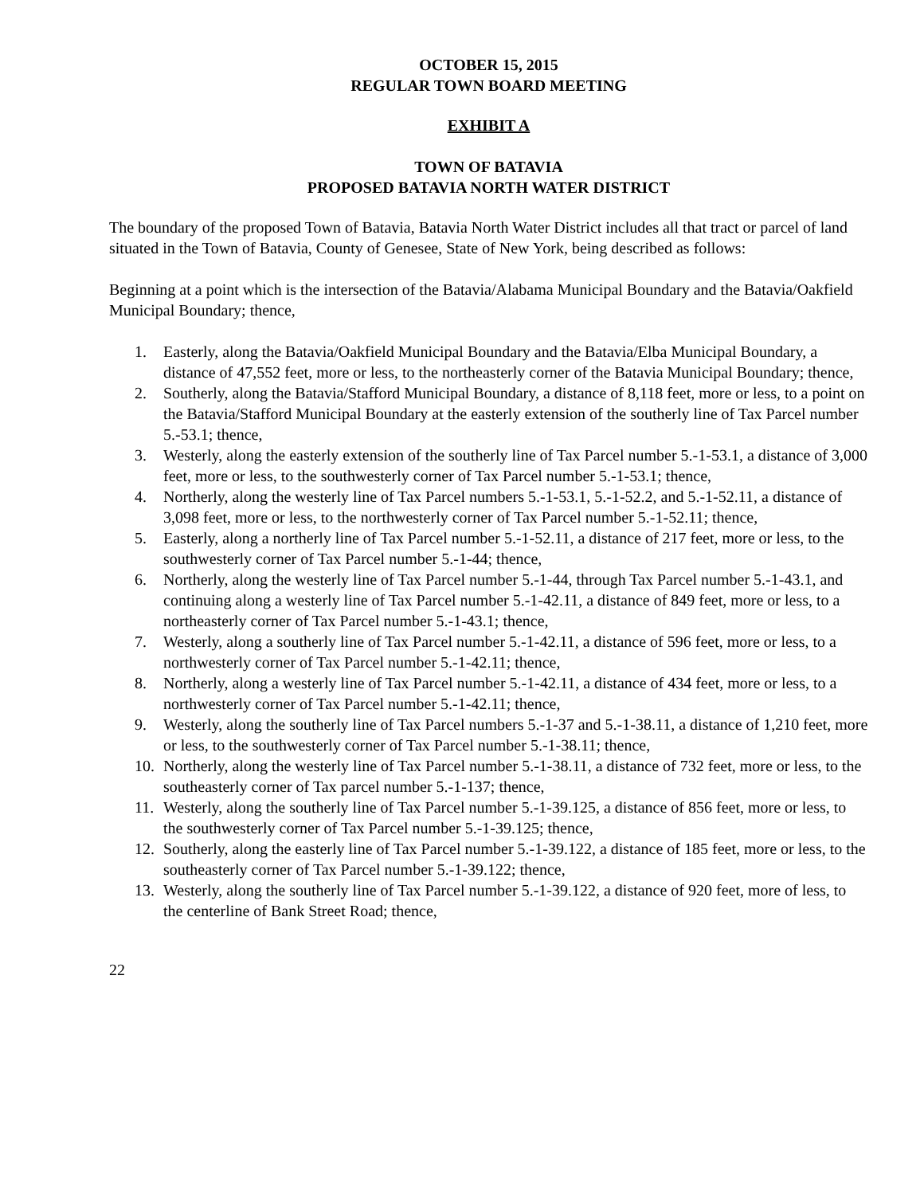OCTOBER 15, 2015
REGULAR TOWN BOARD MEETING
EXHIBIT A
TOWN OF BATAVIA
PROPOSED BATAVIA NORTH WATER DISTRICT
The boundary of the proposed Town of Batavia, Batavia North Water District includes all that tract or parcel of land situated in the Town of Batavia, County of Genesee, State of New York, being described as follows:
Beginning at a point which is the intersection of the Batavia/Alabama Municipal Boundary and the Batavia/Oakfield Municipal Boundary; thence,
1. Easterly, along the Batavia/Oakfield Municipal Boundary and the Batavia/Elba Municipal Boundary, a distance of 47,552 feet, more or less, to the northeasterly corner of the Batavia Municipal Boundary; thence,
2. Southerly, along the Batavia/Stafford Municipal Boundary, a distance of 8,118 feet, more or less, to a point on the Batavia/Stafford Municipal Boundary at the easterly extension of the southerly line of Tax Parcel number 5.-53.1; thence,
3. Westerly, along the easterly extension of the southerly line of Tax Parcel number 5.-1-53.1, a distance of 3,000 feet, more or less, to the southwesterly corner of Tax Parcel number 5.-1-53.1; thence,
4. Northerly, along the westerly line of Tax Parcel numbers 5.-1-53.1, 5.-1-52.2, and 5.-1-52.11, a distance of 3,098 feet, more or less, to the northwesterly corner of Tax Parcel number 5.-1-52.11; thence,
5. Easterly, along a northerly line of Tax Parcel number 5.-1-52.11, a distance of 217 feet, more or less, to the southwesterly corner of Tax Parcel number 5.-1-44; thence,
6. Northerly, along the westerly line of Tax Parcel number 5.-1-44, through Tax Parcel number 5.-1-43.1, and continuing along a westerly line of Tax Parcel number 5.-1-42.11, a distance of 849 feet, more or less, to a northeasterly corner of Tax Parcel number 5.-1-43.1; thence,
7. Westerly, along a southerly line of Tax Parcel number 5.-1-42.11, a distance of 596 feet, more or less, to a northwesterly corner of Tax Parcel number 5.-1-42.11; thence,
8. Northerly, along a westerly line of Tax Parcel number 5.-1-42.11, a distance of 434 feet, more or less, to a northwesterly corner of Tax Parcel number 5.-1-42.11; thence,
9. Westerly, along the southerly line of Tax Parcel numbers 5.-1-37 and 5.-1-38.11, a distance of 1,210 feet, more or less, to the southwesterly corner of Tax Parcel number 5.-1-38.11; thence,
10. Northerly, along the westerly line of Tax Parcel number 5.-1-38.11, a distance of 732 feet, more or less, to the southeasterly corner of Tax parcel number 5.-1-137; thence,
11. Westerly, along the southerly line of Tax Parcel number 5.-1-39.125, a distance of 856 feet, more or less, to the southwesterly corner of Tax Parcel number 5.-1-39.125; thence,
12. Southerly, along the easterly line of Tax Parcel number 5.-1-39.122, a distance of 185 feet, more or less, to the southeasterly corner of Tax Parcel number 5.-1-39.122; thence,
13. Westerly, along the southerly line of Tax Parcel number 5.-1-39.122, a distance of 920 feet, more of less, to the centerline of Bank Street Road; thence,
22